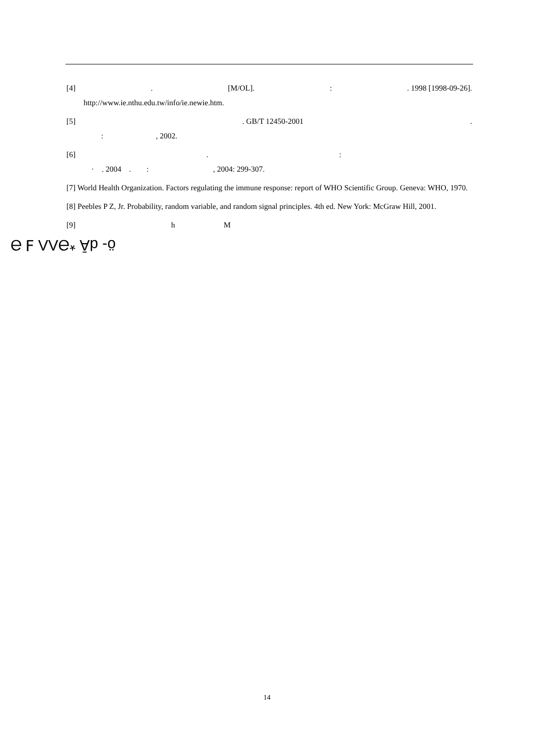[4]. [M/OL].:. 1998 [1998-09-26].
http://www.ie.nthu.edu.tw/info/ie.newie.htm.
[5]. GB/T 12450-2001.
: , 2002.
[6].:
· . 2004 . : , 2004: 299-307.
[7] World Health Organization. Factors regulating the immune response: report of WHO Scientific Group. Geneva: WHO, 1970.
[8] Peebles P Z, Jr. Probability, random variable, and random signal principles. 4th ed. New York: McGraw Hill, 2001.
[9] h M
ö- dĀ *ƏΛΛ Ⅎ Ə
14